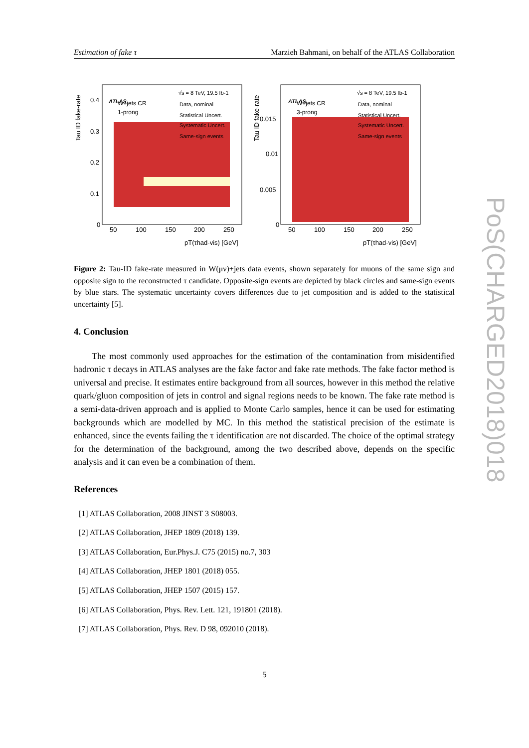Estimation of fake τ Marzieh Bahmani, on behalf of the ATLAS Collaboration
ATLAS
√s = 8 TeV, 19.5 fb-1
W+jets CR
1-prong
Data, nominal
Statistical Uncert.
Systematic Uncert.
Same-sign events
0.4
0.3
0.2
0.1
0
50
100
150
200
250
pT(τhad-vis) [GeV]
Tau ID fake-rate
ATLAS
√s = 8 TeV, 19.5 fb-1
W+jets CR
3-prong
Data, nominal
Statistical Uncert.
Systematic Uncert.
Same-sign events
0.015
0.01
0.005
0
50
100
150
200
250
pT(τhad-vis) [GeV]
Tau ID fake-rate
Figure 2: Tau-ID fake-rate measured in W(μν)+jets data events, shown separately for muons of the same sign and opposite sign to the reconstructed τ candidate. Opposite-sign events are depicted by black circles and same-sign events by blue stars. The systematic uncertainty covers differences due to jet composition and is added to the statistical uncertainty [5].
4. Conclusion
The most commonly used approaches for the estimation of the contamination from misidentified hadronic τ decays in ATLAS analyses are the fake factor and fake rate methods. The fake factor method is universal and precise. It estimates entire background from all sources, however in this method the relative quark/gluon composition of jets in control and signal regions needs to be known. The fake rate method is a semi-data-driven approach and is applied to Monte Carlo samples, hence it can be used for estimating backgrounds which are modelled by MC. In this method the statistical precision of the estimate is enhanced, since the events failing the τ identification are not discarded. The choice of the optimal strategy for the determination of the background, among the two described above, depends on the specific analysis and it can even be a combination of them.
References
[1] ATLAS Collaboration, 2008 JINST 3 S08003.
[2] ATLAS Collaboration, JHEP 1809 (2018) 139.
[3] ATLAS Collaboration, Eur.Phys.J. C75 (2015) no.7, 303
[4] ATLAS Collaboration, JHEP 1801 (2018) 055.
[5] ATLAS Collaboration, JHEP 1507 (2015) 157.
[6] ATLAS Collaboration, Phys. Rev. Lett. 121, 191801 (2018).
[7] ATLAS Collaboration, Phys. Rev. D 98, 092010 (2018).
5
PoS(CHARGED2018)018